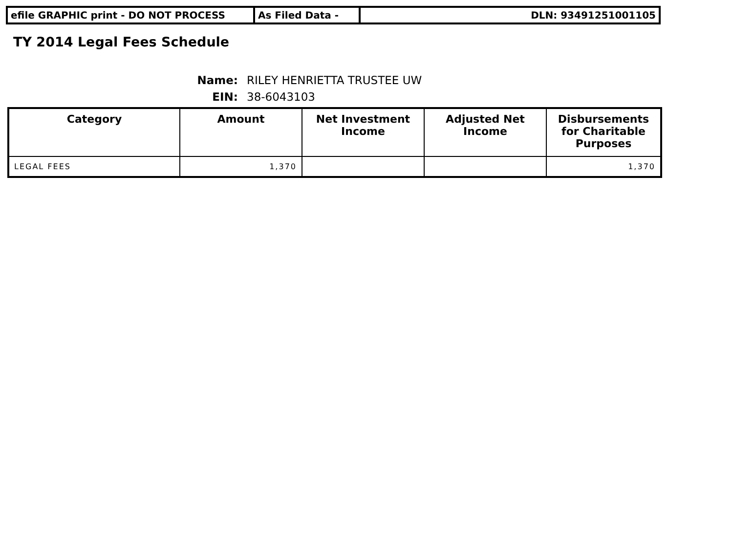| efile GRAPHIC print - DO NOT PROCESS | As Filed Data - | DLN: 93491251001105 |
TY 2014 Legal Fees Schedule
Name: RILEY HENRIETTA TRUSTEE UW
EIN: 38-6043103
| Category | Amount | Net Investment Income | Adjusted Net Income | Disbursements for Charitable Purposes |
| --- | --- | --- | --- | --- |
| LEGAL FEES | 1,370 | | | 1,370 |